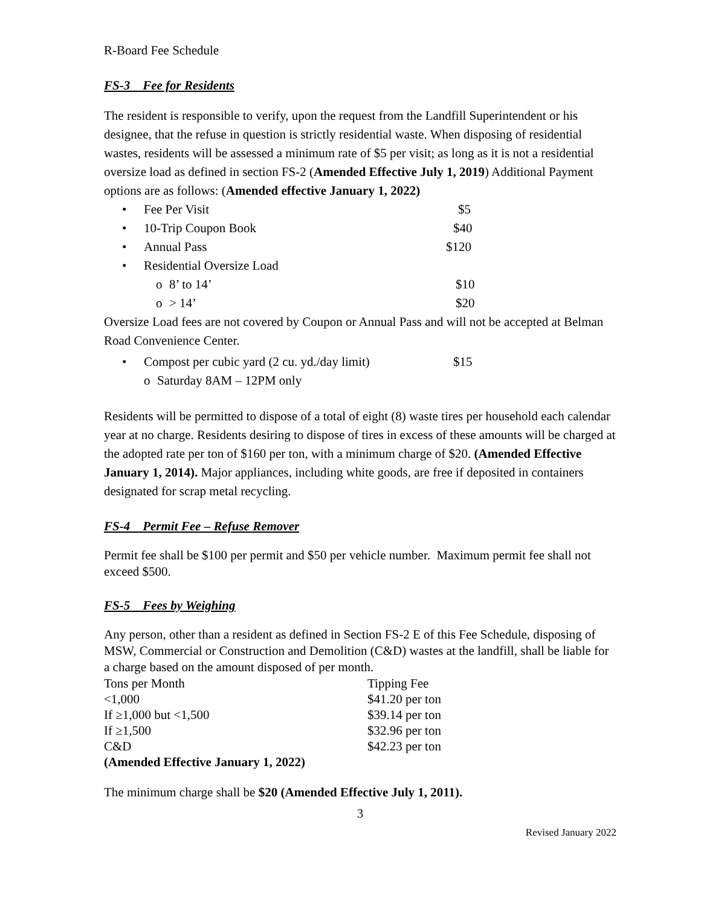R-Board Fee Schedule
FS-3 Fee for Residents
The resident is responsible to verify, upon the request from the Landfill Superintendent or his designee, that the refuse in question is strictly residential waste. When disposing of residential wastes, residents will be assessed a minimum rate of $5 per visit; as long as it is not a residential oversize load as defined in section FS-2 (Amended Effective July 1, 2019) Additional Payment options are as follows: (Amended effective January 1, 2022)
• Fee Per Visit $5
• 10-Trip Coupon Book $40
• Annual Pass $120
• Residential Oversize Load
o 8’ to 14’ $10
o > 14’ $20
Oversize Load fees are not covered by Coupon or Annual Pass and will not be accepted at Belman Road Convenience Center.
• Compost per cubic yard (2 cu. yd./day limit) $15
o Saturday 8AM – 12PM only
Residents will be permitted to dispose of a total of eight (8) waste tires per household each calendar year at no charge. Residents desiring to dispose of tires in excess of these amounts will be charged at the adopted rate per ton of $160 per ton, with a minimum charge of $20. (Amended Effective January 1, 2014). Major appliances, including white goods, are free if deposited in containers designated for scrap metal recycling.
FS-4 Permit Fee – Refuse Remover
Permit fee shall be $100 per permit and $50 per vehicle number. Maximum permit fee shall not exceed $500.
FS-5 Fees by Weighing
Any person, other than a resident as defined in Section FS-2 E of this Fee Schedule, disposing of MSW, Commercial or Construction and Demolition (C&D) wastes at the landfill, shall be liable for a charge based on the amount disposed of per month.
| Tons per Month | Tipping Fee |
| <1,000 | $41.20 per ton |
| If ≥1,000 but <1,500 | $39.14 per ton |
| If ≥1,500 | $32.96 per ton |
| C&D | $42.23 per ton |
| (Amended Effective January 1, 2022) | |
The minimum charge shall be $20 (Amended Effective July 1, 2011).
3
Revised January 2022